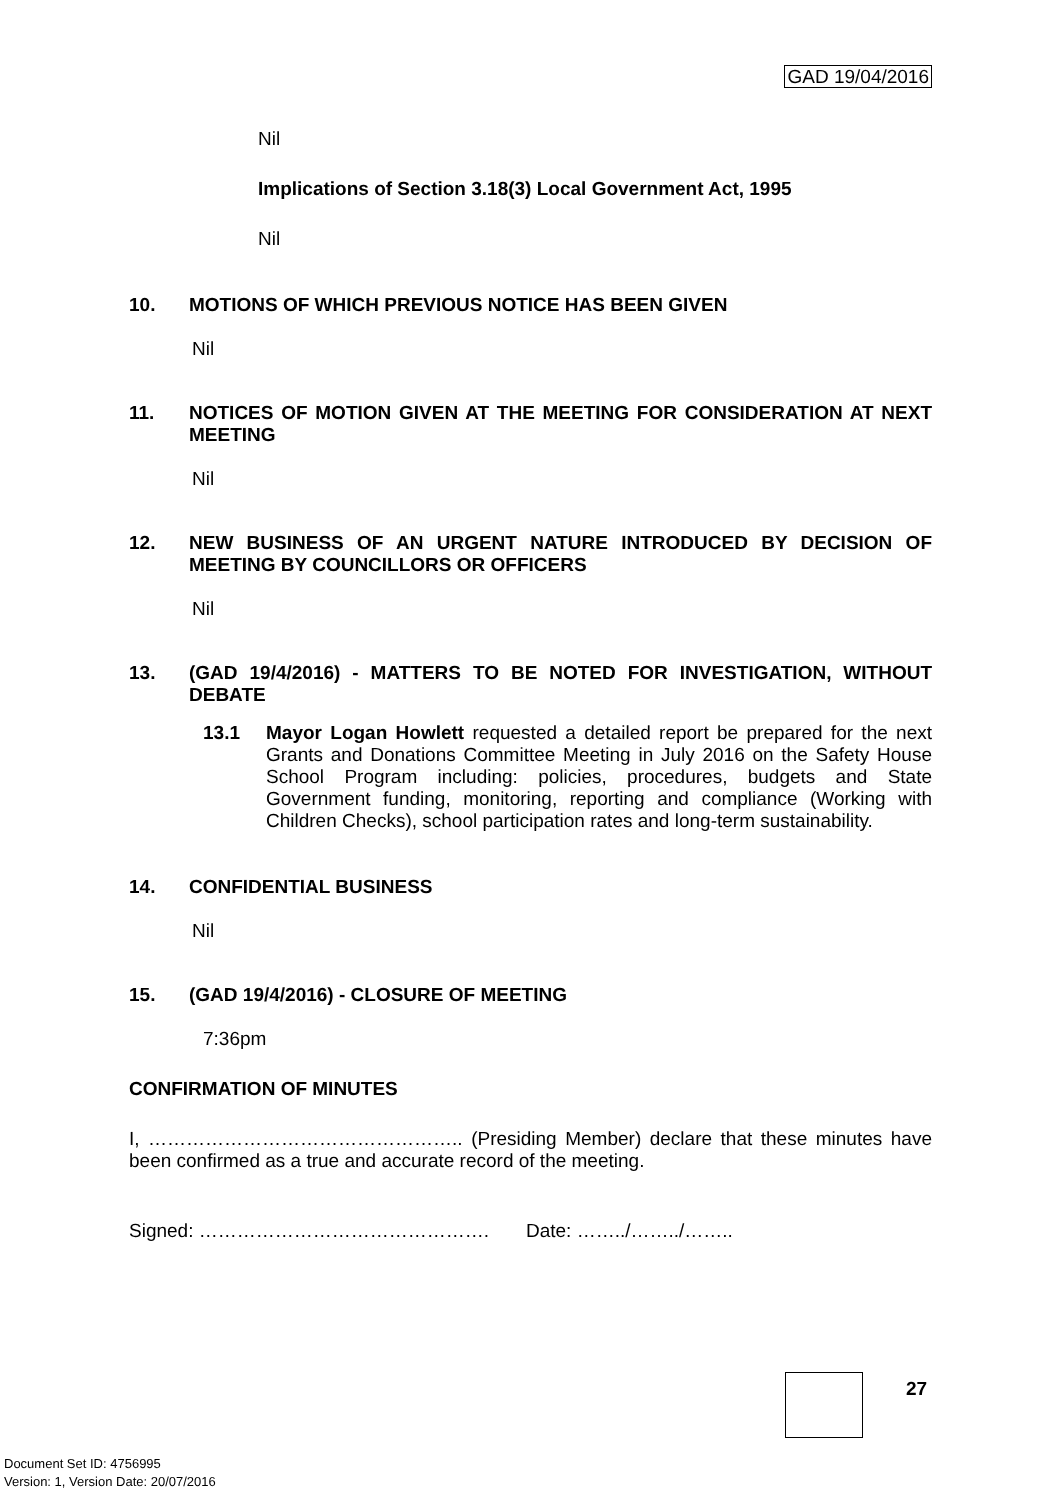GAD 19/04/2016
Nil
Implications of Section 3.18(3) Local Government Act, 1995
Nil
10. MOTIONS OF WHICH PREVIOUS NOTICE HAS BEEN GIVEN
Nil
11. NOTICES OF MOTION GIVEN AT THE MEETING FOR CONSIDERATION AT NEXT MEETING
Nil
12. NEW BUSINESS OF AN URGENT NATURE INTRODUCED BY DECISION OF MEETING BY COUNCILLORS OR OFFICERS
Nil
13. (GAD 19/4/2016) - MATTERS TO BE NOTED FOR INVESTIGATION, WITHOUT DEBATE
13.1 Mayor Logan Howlett requested a detailed report be prepared for the next Grants and Donations Committee Meeting in July 2016 on the Safety House School Program including: policies, procedures, budgets and State Government funding, monitoring, reporting and compliance (Working with Children Checks), school participation rates and long-term sustainability.
14. CONFIDENTIAL BUSINESS
Nil
15. (GAD 19/4/2016) - CLOSURE OF MEETING
7:36pm
CONFIRMATION OF MINUTES
I, ………………………………………….. (Presiding Member) declare that these minutes have been confirmed as a true and accurate record of the meeting.
Signed: ………………………………………. Date: ……../……../……..
27
Document Set ID: 4756995
Version: 1, Version Date: 20/07/2016